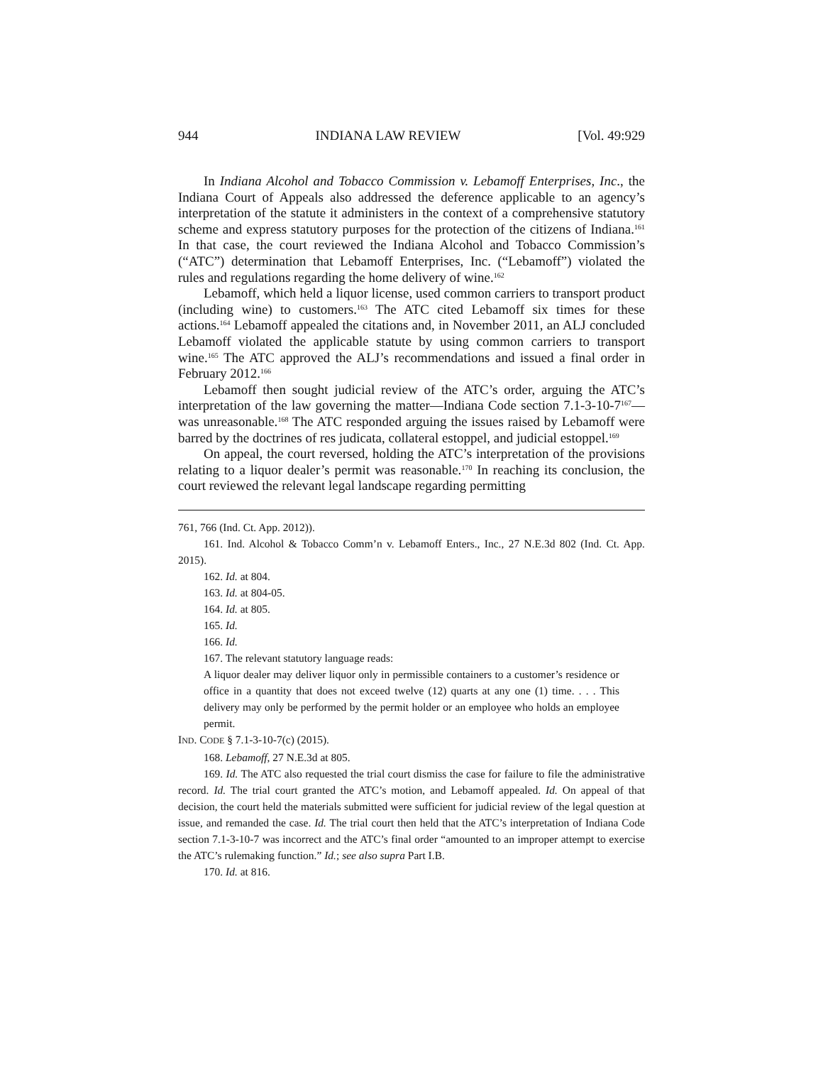944 INDIANA LAW REVIEW [Vol. 49:929
In Indiana Alcohol and Tobacco Commission v. Lebamoff Enterprises, Inc., the Indiana Court of Appeals also addressed the deference applicable to an agency’s interpretation of the statute it administers in the context of a comprehensive statutory scheme and express statutory purposes for the protection of the citizens of Indiana.<sup>161</sup> In that case, the court reviewed the Indiana Alcohol and Tobacco Commission’s (“ATC”) determination that Lebamoff Enterprises, Inc. (“Lebamoff”) violated the rules and regulations regarding the home delivery of wine.<sup>162</sup>
Lebamoff, which held a liquor license, used common carriers to transport product (including wine) to customers.<sup>163</sup> The ATC cited Lebamoff six times for these actions.<sup>164</sup> Lebamoff appealed the citations and, in November 2011, an ALJ concluded Lebamoff violated the applicable statute by using common carriers to transport wine.<sup>165</sup> The ATC approved the ALJ’s recommendations and issued a final order in February 2012.<sup>166</sup>
Lebamoff then sought judicial review of the ATC’s order, arguing the ATC’s interpretation of the law governing the matter—Indiana Code section 7.1-3-10-7<sup>167</sup>—was unreasonable.<sup>168</sup> The ATC responded arguing the issues raised by Lebamoff were barred by the doctrines of res judicata, collateral estoppel, and judicial estoppel.<sup>169</sup>
On appeal, the court reversed, holding the ATC’s interpretation of the provisions relating to a liquor dealer’s permit was reasonable.<sup>170</sup> In reaching its conclusion, the court reviewed the relevant legal landscape regarding permitting
761, 766 (Ind. Ct. App. 2012)).
161. Ind. Alcohol & Tobacco Comm’n v. Lebamoff Enters., Inc., 27 N.E.3d 802 (Ind. Ct. App. 2015).
162. Id. at 804.
163. Id. at 804-05.
164. Id. at 805.
165. Id.
166. Id.
167. The relevant statutory language reads:
A liquor dealer may deliver liquor only in permissible containers to a customer’s residence or office in a quantity that does not exceed twelve (12) quarts at any one (1) time. . . . This delivery may only be performed by the permit holder or an employee who holds an employee permit.
IND. CODE § 7.1-3-10-7(c) (2015).
168. Lebamoff, 27 N.E.3d at 805.
169. Id. The ATC also requested the trial court dismiss the case for failure to file the administrative record. Id. The trial court granted the ATC’s motion, and Lebamoff appealed. Id. On appeal of that decision, the court held the materials submitted were sufficient for judicial review of the legal question at issue, and remanded the case. Id. The trial court then held that the ATC’s interpretation of Indiana Code section 7.1-3-10-7 was incorrect and the ATC’s final order “amounted to an improper attempt to exercise the ATC’s rulemaking function.” Id.; see also supra Part I.B.
170. Id. at 816.